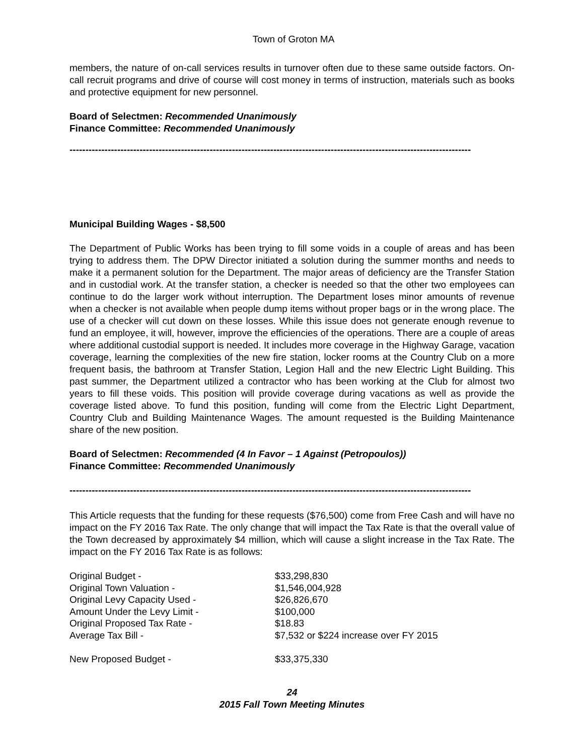Town of Groton MA
members, the nature of on-call services results in turnover often due to these same outside factors. On-call recruit programs and drive of course will cost money in terms of instruction, materials such as books and protective equipment for new personnel.
Board of Selectmen: Recommended Unanimously
Finance Committee: Recommended Unanimously
------------------------------------------------------------------------------------------------------------------------------
Municipal Building Wages - $8,500
The Department of Public Works has been trying to fill some voids in a couple of areas and has been trying to address them. The DPW Director initiated a solution during the summer months and needs to make it a permanent solution for the Department. The major areas of deficiency are the Transfer Station and in custodial work. At the transfer station, a checker is needed so that the other two employees can continue to do the larger work without interruption. The Department loses minor amounts of revenue when a checker is not available when people dump items without proper bags or in the wrong place. The use of a checker will cut down on these losses. While this issue does not generate enough revenue to fund an employee, it will, however, improve the efficiencies of the operations. There are a couple of areas where additional custodial support is needed. It includes more coverage in the Highway Garage, vacation coverage, learning the complexities of the new fire station, locker rooms at the Country Club on a more frequent basis, the bathroom at Transfer Station, Legion Hall and the new Electric Light Building. This past summer, the Department utilized a contractor who has been working at the Club for almost two years to fill these voids. This position will provide coverage during vacations as well as provide the coverage listed above. To fund this position, funding will come from the Electric Light Department, Country Club and Building Maintenance Wages. The amount requested is the Building Maintenance share of the new position.
Board of Selectmen: Recommended (4 In Favor – 1 Against (Petropoulos))
Finance Committee: Recommended Unanimously
------------------------------------------------------------------------------------------------------------------------------
This Article requests that the funding for these requests ($76,500) come from Free Cash and will have no impact on the FY 2016 Tax Rate. The only change that will impact the Tax Rate is that the overall value of the Town decreased by approximately $4 million, which will cause a slight increase in the Tax Rate. The impact on the FY 2016 Tax Rate is as follows:
| Original Budget - | $33,298,830 |
| Original Town Valuation - | $1,546,004,928 |
| Original Levy Capacity Used - | $26,826,670 |
| Amount Under the Levy Limit - | $100,000 |
| Original Proposed Tax Rate - | $18.83 |
| Average Tax Bill - | $7,532 or $224 increase over FY 2015 |
| New Proposed Budget - | $33,375,330 |
24
2015 Fall Town Meeting Minutes